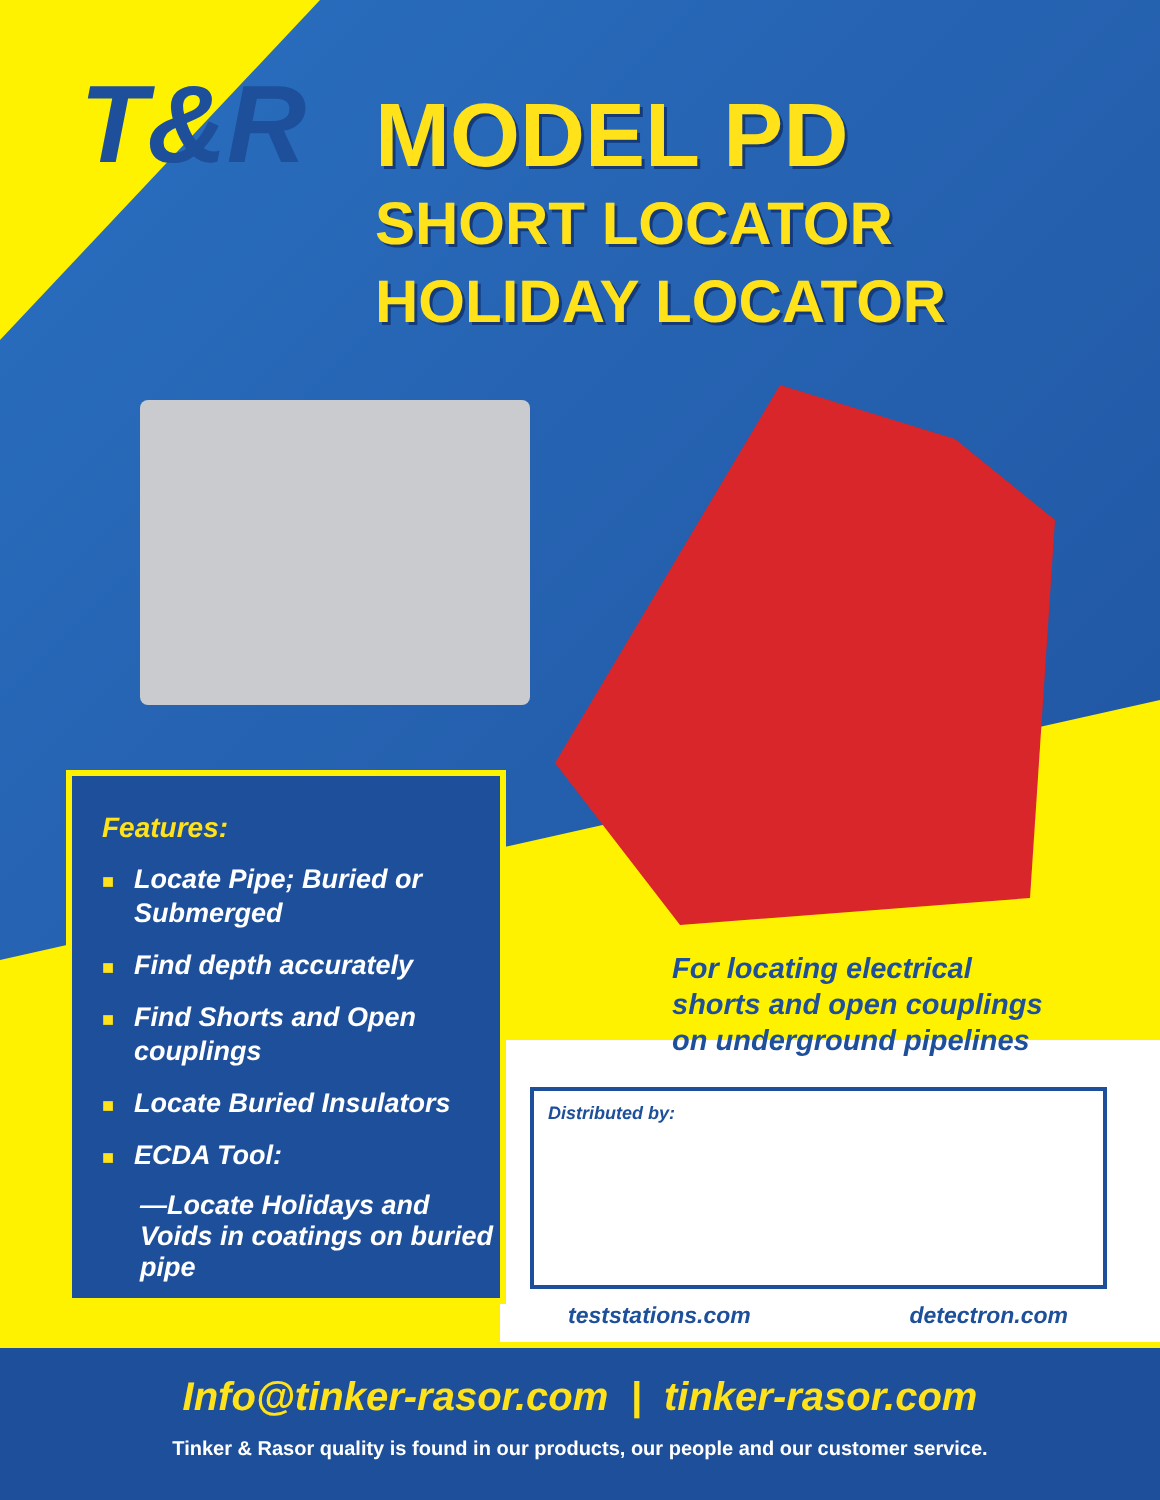T&R
MODEL PD
SHORT LOCATOR
HOLIDAY LOCATOR
Features:
■ Locate Pipe; Buried or Submerged
■ Find depth accurately
■ Find Shorts and Open couplings
■ Locate Buried Insulators
■ ECDA Tool:
—Locate Holidays and Voids in coatings on buried pipe
For locating electrical
shorts and open couplings
on underground pipelines
Distributed by:
teststations.com detectron.com
Info@tinker-rasor.com | tinker-rasor.com
Tinker & Rasor quality is found in our products, our people and our customer service.